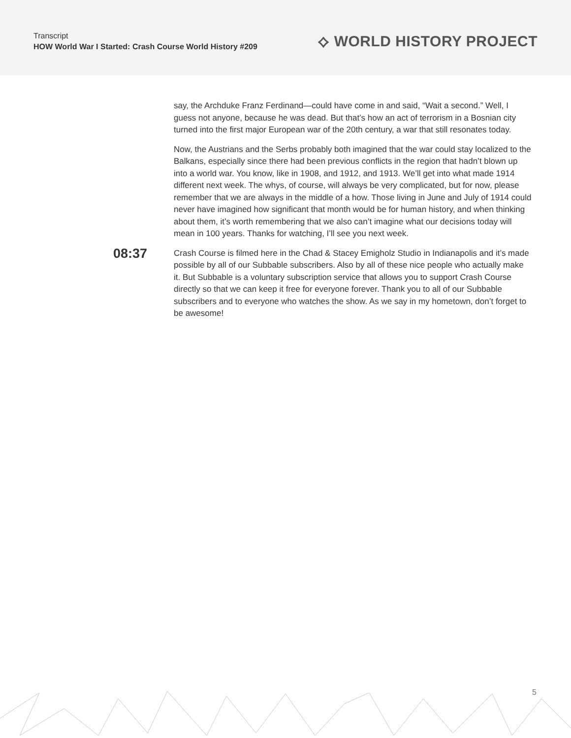Transcript
HOW World War I Started: Crash Course World History #209
⟡ WORLD HISTORY PROJECT
say, the Archduke Franz Ferdinand—could have come in and said, “Wait a second.” Well, I guess not anyone, because he was dead. But that’s how an act of terrorism in a Bosnian city turned into the first major European war of the 20th century, a war that still resonates today.
Now, the Austrians and the Serbs probably both imagined that the war could stay localized to the Balkans, especially since there had been previous conflicts in the region that hadn’t blown up into a world war. You know, like in 1908, and 1912, and 1913. We’ll get into what made 1914 different next week. The whys, of course, will always be very complicated, but for now, please remember that we are always in the middle of a how. Those living in June and July of 1914 could never have imagined how significant that month would be for human history, and when thinking about them, it’s worth remembering that we also can’t imagine what our decisions today will mean in 100 years. Thanks for watching, I’ll see you next week.
08:37
Crash Course is filmed here in the Chad & Stacey Emigholz Studio in Indianapolis and it’s made possible by all of our Subbable subscribers. Also by all of these nice people who actually make it. But Subbable is a voluntary subscription service that allows you to support Crash Course directly so that we can keep it free for everyone forever. Thank you to all of our Subbable subscribers and to everyone who watches the show. As we say in my hometown, don’t forget to be awesome!
5